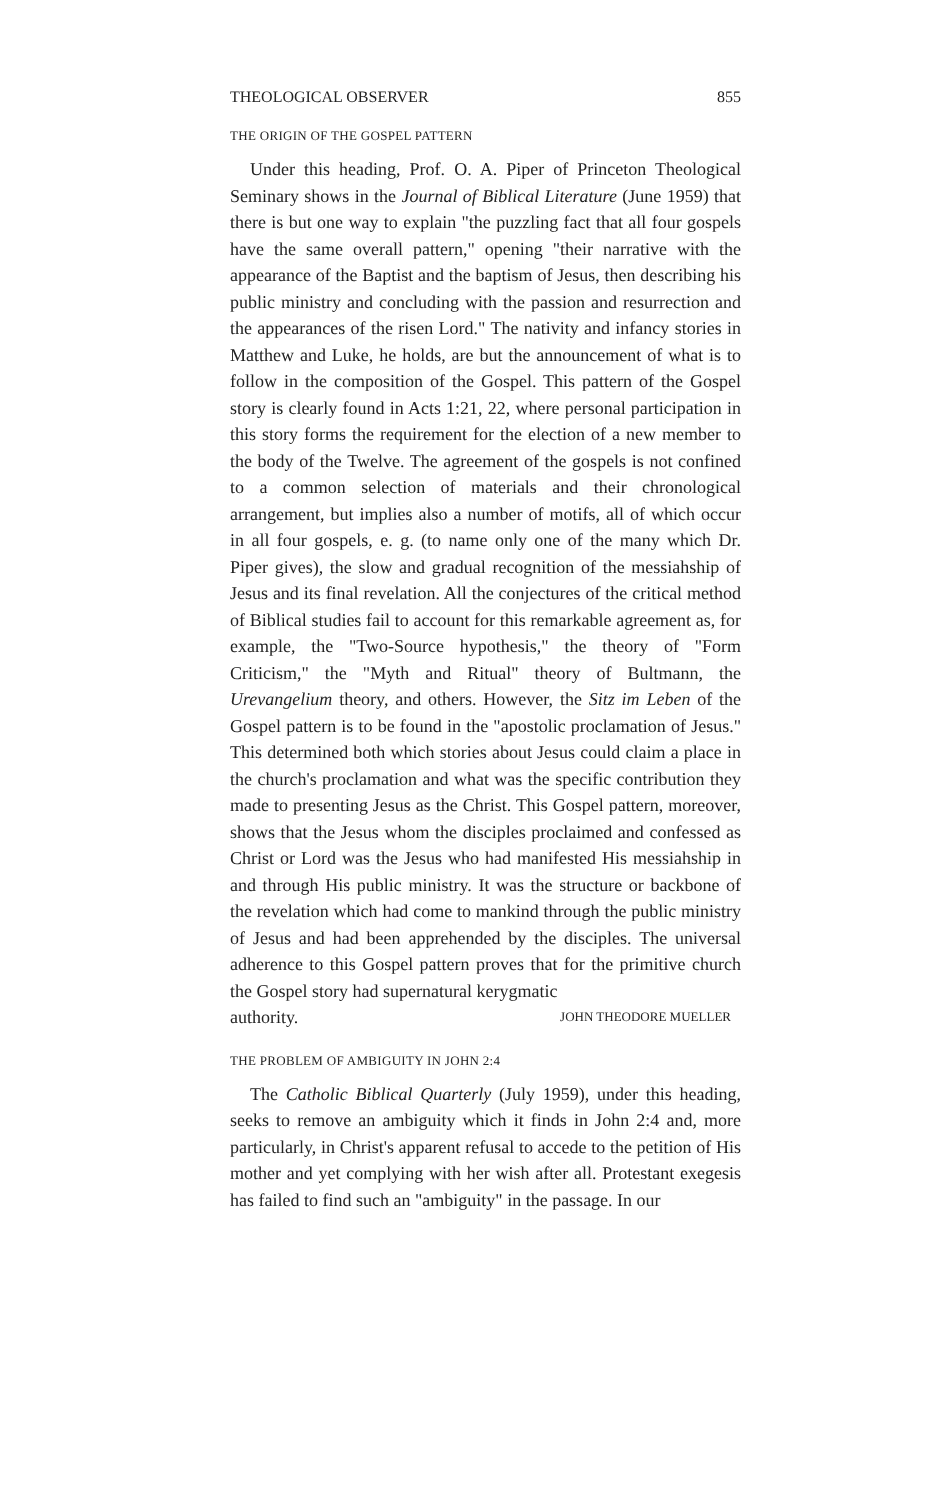THEOLOGICAL OBSERVER 855
THE ORIGIN OF THE GOSPEL PATTERN
Under this heading, Prof. O. A. Piper of Princeton Theological Seminary shows in the Journal of Biblical Literature (June 1959) that there is but one way to explain "the puzzling fact that all four gospels have the same overall pattern," opening "their narrative with the appearance of the Baptist and the baptism of Jesus, then describing his public ministry and concluding with the passion and resurrection and the appearances of the risen Lord." The nativity and infancy stories in Matthew and Luke, he holds, are but the announcement of what is to follow in the composition of the Gospel. This pattern of the Gospel story is clearly found in Acts 1:21, 22, where personal participation in this story forms the requirement for the election of a new member to the body of the Twelve. The agreement of the gospels is not confined to a common selection of materials and their chronological arrangement, but implies also a number of motifs, all of which occur in all four gospels, e. g. (to name only one of the many which Dr. Piper gives), the slow and gradual recognition of the messiahship of Jesus and its final revelation. All the conjectures of the critical method of Biblical studies fail to account for this remarkable agreement as, for example, the "Two-Source hypothesis," the theory of "Form Criticism," the "Myth and Ritual" theory of Bultmann, the Urevangelium theory, and others. However, the Sitz im Leben of the Gospel pattern is to be found in the "apostolic proclamation of Jesus." This determined both which stories about Jesus could claim a place in the church's proclamation and what was the specific contribution they made to presenting Jesus as the Christ. This Gospel pattern, moreover, shows that the Jesus whom the disciples proclaimed and confessed as Christ or Lord was the Jesus who had manifested His messiahship in and through His public ministry. It was the structure or backbone of the revelation which had come to mankind through the public ministry of Jesus and had been apprehended by the disciples. The universal adherence to this Gospel pattern proves that for the primitive church the Gospel story had supernatural kerygmatic
authority. JOHN THEODORE MUELLER
THE PROBLEM OF AMBIGUITY IN JOHN 2:4
The Catholic Biblical Quarterly (July 1959), under this heading, seeks to remove an ambiguity which it finds in John 2:4 and, more particularly, in Christ's apparent refusal to accede to the petition of His mother and yet complying with her wish after all. Protestant exegesis has failed to find such an "ambiguity" in the passage. In our